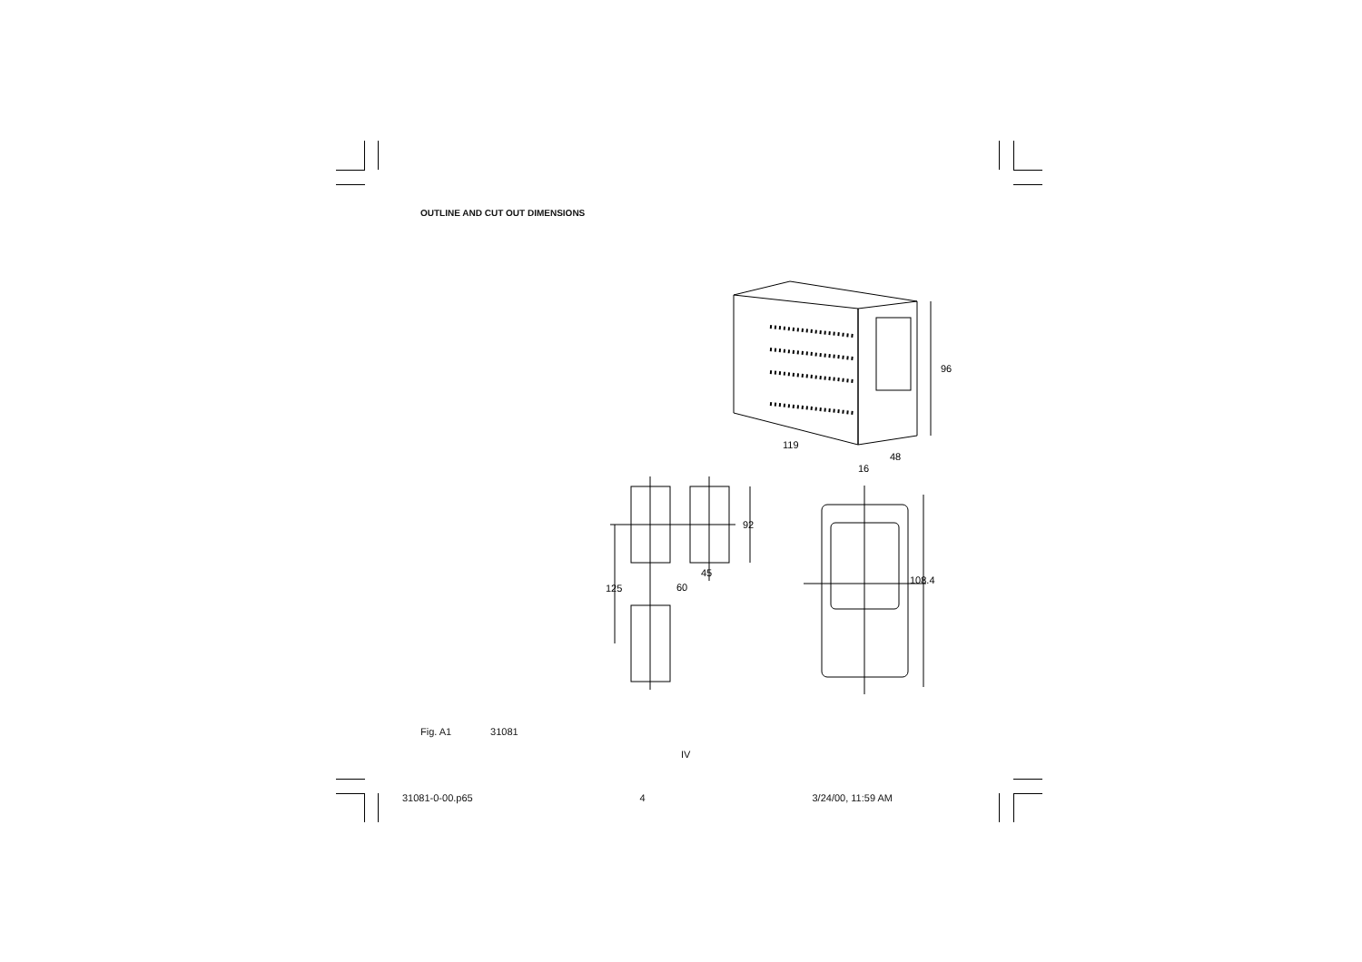OUTLINE AND CUT OUT DIMENSIONS
96
119
48
16
92
45
60
125
108.4
Fig. A1 31081
IV
31081-0-00.p65 4 3/24/00, 11:59 AM